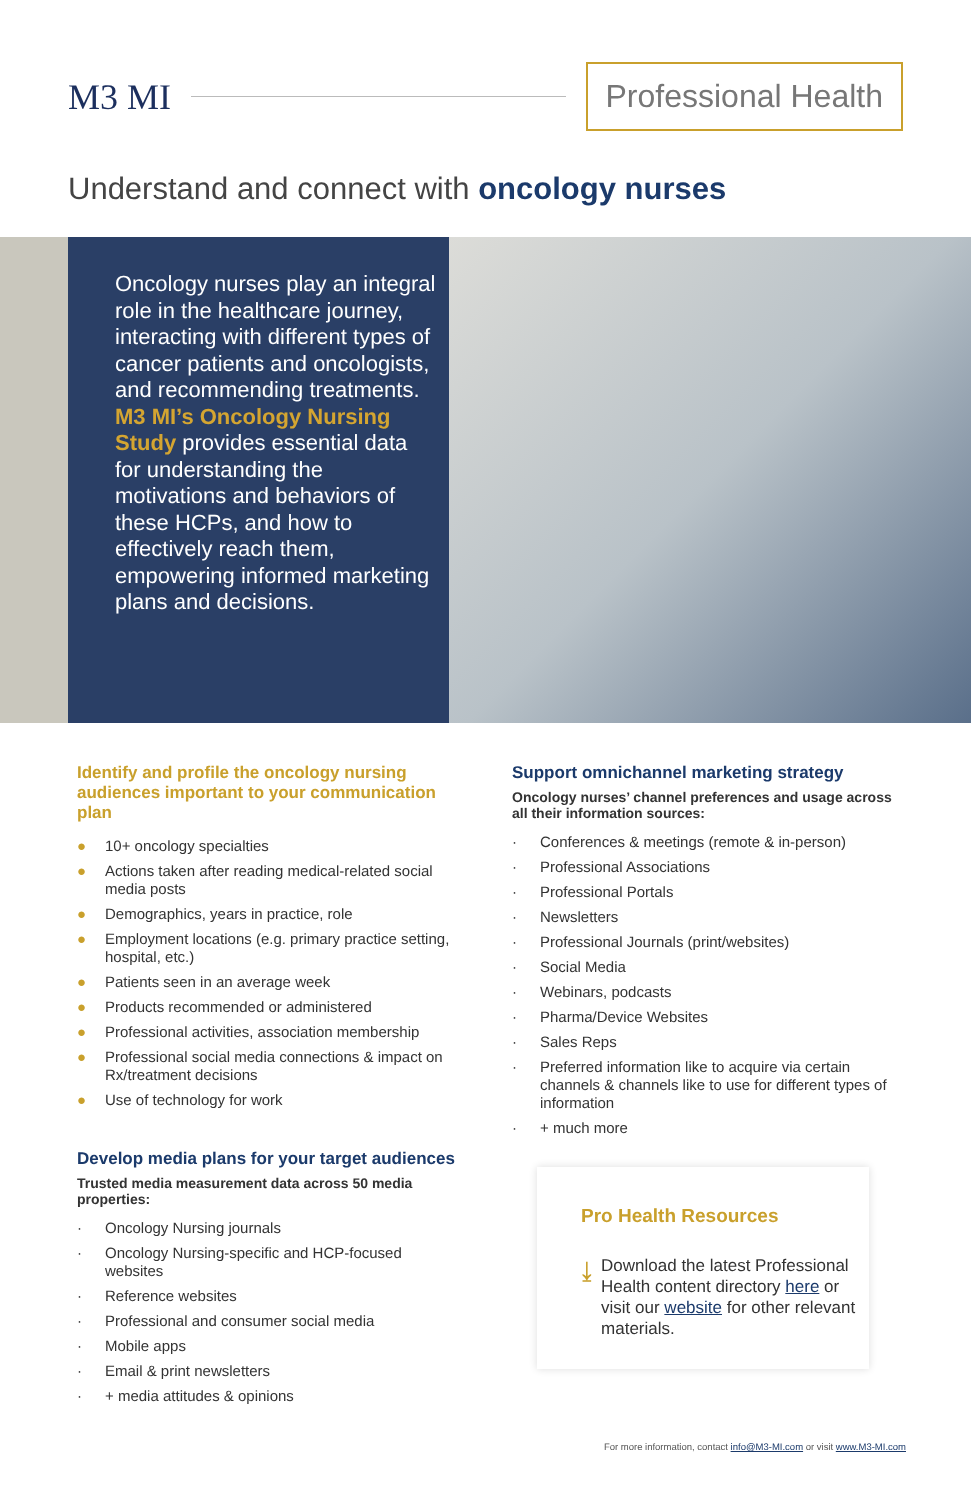M3 MI
Professional Health
Understand and connect with oncology nurses
Oncology nurses play an integral role in the healthcare journey, interacting with different types of cancer patients and oncologists, and recommending treatments. M3 MI’s Oncology Nursing Study provides essential data for understanding the motivations and behaviors of these HCPs, and how to effectively reach them, empowering informed marketing plans and decisions.
Identify and profile the oncology nursing audiences important to your communication plan
● 10+ oncology specialties
● Actions taken after reading medical-related social media posts
● Demographics, years in practice, role
● Employment locations (e.g. primary practice setting, hospital, etc.)
● Patients seen in an average week
● Products recommended or administered
● Professional activities, association membership
● Professional social media connections & impact on Rx/treatment decisions
● Use of technology for work
Develop media plans for your target audiences
Trusted media measurement data across 50 media properties:
· Oncology Nursing journals
· Oncology Nursing-specific and HCP-focused websites
· Reference websites
· Professional and consumer social media
· Mobile apps
· Email & print newsletters
· + media attitudes & opinions
Support omnichannel marketing strategy
Oncology nurses’ channel preferences and usage across all their information sources:
· Conferences & meetings (remote & in-person)
· Professional Associations
· Professional Portals
· Newsletters
· Professional Journals (print/websites)
· Social Media
· Webinars, podcasts
· Pharma/Device Websites
· Sales Reps
· Preferred information like to acquire via certain channels & channels like to use for different types of information
· + much more
Pro Health Resources
⤓
Download the latest Professional Health content directory here or visit our website for other relevant materials.
For more information, contact info@M3-MI.com or visit www.M3-MI.com